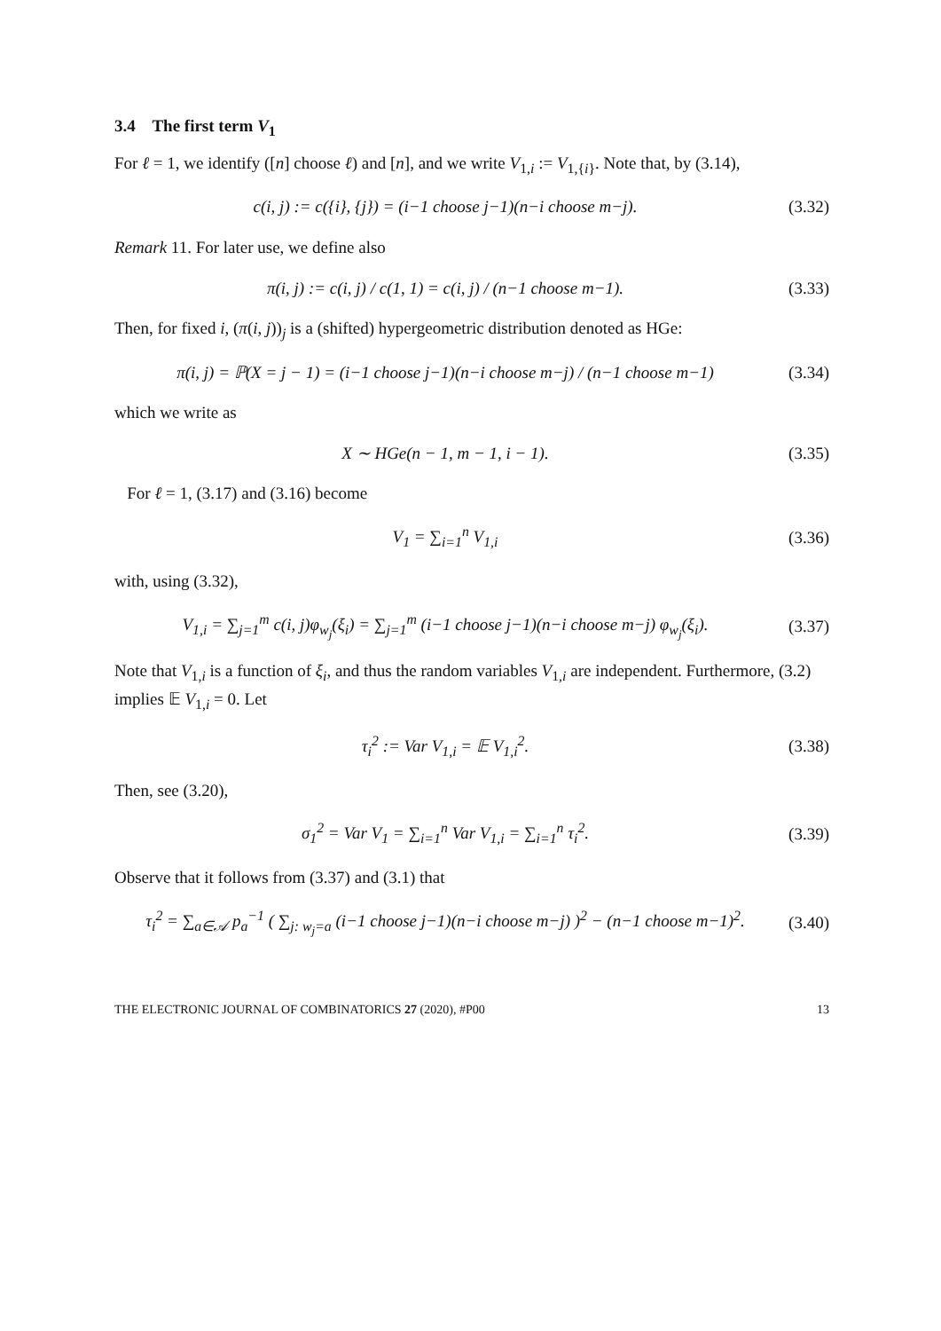3.4 The first term V<sub>1</sub>
For ℓ = 1, we identify ([n] choose ℓ) and [n], and we write V<sub>1,i</sub> := V<sub>1,{i}</sub>. Note that, by (3.14),
c(i, j) := c({i}, {j}) = (i−1 choose j−1)(n−i choose m−j).
(3.32)
Remark 11. For later use, we define also
π(i, j) := c(i, j) / c(1, 1) = c(i, j) / (n−1 choose m−1).
(3.33)
Then, for fixed i, (π(i, j))<sub>j</sub> is a (shifted) hypergeometric distribution denoted as HGe:
π(i, j) = ℙ(X = j − 1) = (i−1 choose j−1)(n−i choose m−j) / (n−1 choose m−1)
(3.34)
which we write as
X ∼ HGe(n − 1, m − 1, i − 1).
(3.35)
For ℓ = 1, (3.17) and (3.16) become
V<sub>1</sub> = ∑<sub>i=1</sub><sup>n</sup> V<sub>1,i</sub>
(3.36)
with, using (3.32),
V<sub>1,i</sub> = ∑<sub>j=1</sub><sup>m</sup> c(i, j)φ<sub>w<sub>j</sub></sub>(ξ<sub>i</sub>) = ∑<sub>j=1</sub><sup>m</sup> (i−1 choose j−1)(n−i choose m−j) φ<sub>w<sub>j</sub></sub>(ξ<sub>i</sub>).
(3.37)
Note that V<sub>1,i</sub> is a function of ξ<sub>i</sub>, and thus the random variables V<sub>1,i</sub> are independent. Furthermore, (3.2) implies 𝔼 V<sub>1,i</sub> = 0. Let
τ<sub>i</sub><sup>2</sup> := Var V<sub>1,i</sub> = 𝔼 V<sub>1,i</sub><sup>2</sup>.
(3.38)
Then, see (3.20),
σ<sub>1</sub><sup>2</sup> = Var V<sub>1</sub> = ∑<sub>i=1</sub><sup>n</sup> Var V<sub>1,i</sub> = ∑<sub>i=1</sub><sup>n</sup> τ<sub>i</sub><sup>2</sup>.
(3.39)
Observe that it follows from (3.37) and (3.1) that
τ<sub>i</sub><sup>2</sup> = ∑<sub>a∈𝒜</sub> p<sub>a</sub><sup>−1</sup> ( ∑<sub>j: w<sub>j</sub>=a</sub> (i−1 choose j−1)(n−i choose m−j) )<sup>2</sup> − (n−1 choose m−1)<sup>2</sup>.
(3.40)
THE ELECTRONIC JOURNAL OF COMBINATORICS 27 (2020), #P00 13